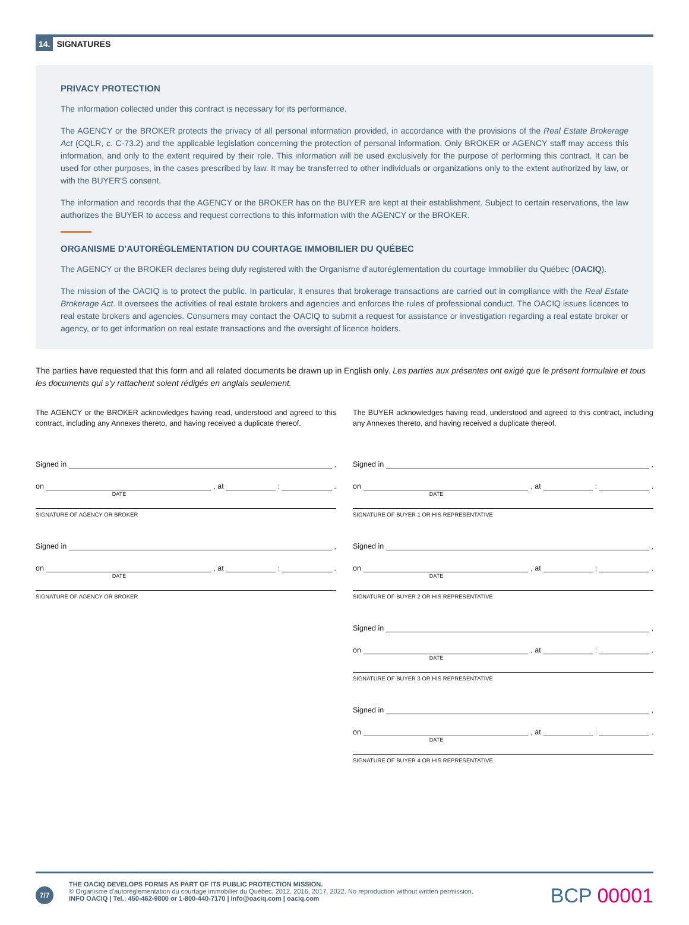14. SIGNATURES
PRIVACY PROTECTION
The information collected under this contract is necessary for its performance.
The AGENCY or the BROKER protects the privacy of all personal information provided, in accordance with the provisions of the Real Estate Brokerage Act (CQLR, c. C-73.2) and the applicable legislation concerning the protection of personal information. Only BROKER or AGENCY staff may access this information, and only to the extent required by their role. This information will be used exclusively for the purpose of performing this contract. It can be used for other purposes, in the cases prescribed by law. It may be transferred to other individuals or organizations only to the extent authorized by law, or with the BUYER'S consent.
The information and records that the AGENCY or the BROKER has on the BUYER are kept at their establishment. Subject to certain reservations, the law authorizes the BUYER to access and request corrections to this information with the AGENCY or the BROKER.
ORGANISME D'AUTORÉGLEMENTATION DU COURTAGE IMMOBILIER DU QUÉBEC
The AGENCY or the BROKER declares being duly registered with the Organisme d'autoréglementation du courtage immobilier du Québec (OACIQ).
The mission of the OACIQ is to protect the public. In particular, it ensures that brokerage transactions are carried out in compliance with the Real Estate Brokerage Act. It oversees the activities of real estate brokers and agencies and enforces the rules of professional conduct. The OACIQ issues licences to real estate brokers and agencies. Consumers may contact the OACIQ to submit a request for assistance or investigation regarding a real estate broker or agency, or to get information on real estate transactions and the oversight of licence holders.
The parties have requested that this form and all related documents be drawn up in English only. Les parties aux présentes ont exigé que le présent formulaire et tous les documents qui s'y rattachent soient rédigés en anglais seulement.
The AGENCY or the BROKER acknowledges having read, understood and agreed to this contract, including any Annexes thereto, and having received a duplicate thereof.
Signed in ,
on
DATE, at : .
SIGNATURE OF AGENCY OR BROKER
Signed in ,
on
DATE, at : .
SIGNATURE OF AGENCY OR BROKER
The BUYER acknowledges having read, understood and agreed to this contract, including any Annexes thereto, and having received a duplicate thereof.
Signed in ,
on
DATE, at : .
SIGNATURE OF BUYER 1 OR HIS REPRESENTATIVE
Signed in ,
on
DATE, at : .
SIGNATURE OF BUYER 2 OR HIS REPRESENTATIVE
Signed in ,
on
DATE, at : .
SIGNATURE OF BUYER 3 OR HIS REPRESENTATIVE
Signed in ,
on
DATE, at : .
SIGNATURE OF BUYER 4 OR HIS REPRESENTATIVE
7/7
THE OACIQ DEVELOPS FORMS AS PART OF ITS PUBLIC PROTECTION MISSION.
© Organisme d'autoréglementation du courtage immobilier du Québec, 2012, 2016, 2017, 2022. No reproduction without written permission.
INFO OACIQ | Tel.: 450-462-9800 or 1-800-440-7170 | info@oaciq.com | oaciq.com
BCP 00001